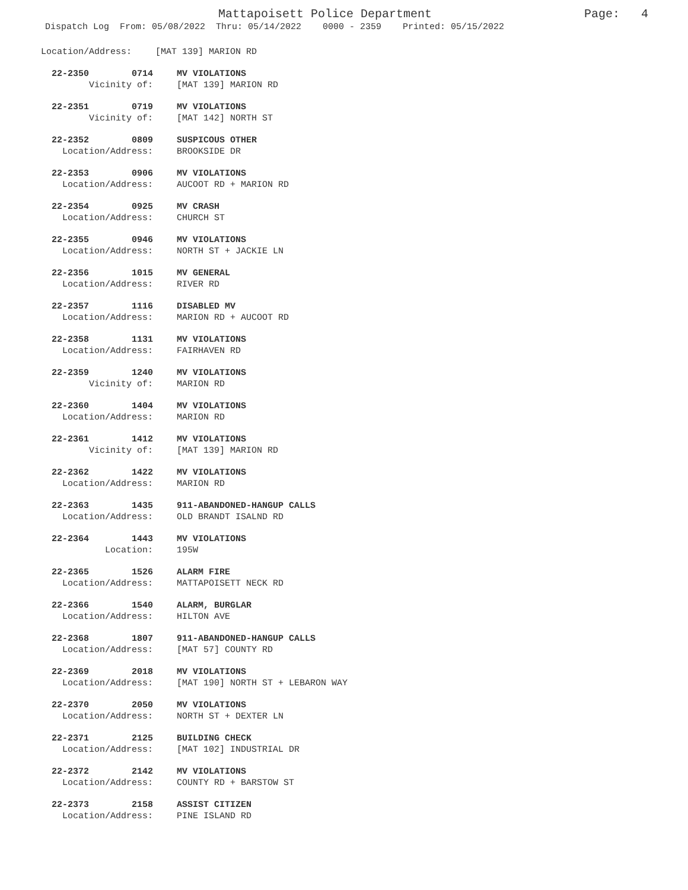Mattapoisett Police Department Page: 4
Dispatch Log From: 05/08/2022 Thru: 05/14/2022 0000 - 2359 Printed: 05/15/2022
Location/Address: [MAT 139] MARION RD
22-2350 0714
Vicinity of:
MV VIOLATIONS
[MAT 139] MARION RD
22-2351 0719
Vicinity of:
MV VIOLATIONS
[MAT 142] NORTH ST
22-2352 0809
Location/Address:
SUSPICOUS OTHER
BROOKSIDE DR
22-2353 0906
Location/Address:
MV VIOLATIONS
AUCOOT RD + MARION RD
22-2354 0925
Location/Address:
MV CRASH
CHURCH ST
22-2355 0946
Location/Address:
MV VIOLATIONS
NORTH ST + JACKIE LN
22-2356 1015
Location/Address:
MV GENERAL
RIVER RD
22-2357 1116
Location/Address:
DISABLED MV
MARION RD + AUCOOT RD
22-2358 1131
Location/Address:
MV VIOLATIONS
FAIRHAVEN RD
22-2359 1240
Vicinity of:
MV VIOLATIONS
MARION RD
22-2360 1404
Location/Address:
MV VIOLATIONS
MARION RD
22-2361 1412
Vicinity of:
MV VIOLATIONS
[MAT 139] MARION RD
22-2362 1422
Location/Address:
MV VIOLATIONS
MARION RD
22-2363 1435
Location/Address:
911-ABANDONED-HANGUP CALLS
OLD BRANDT ISALND RD
22-2364 1443
Location:
MV VIOLATIONS
195W
22-2365 1526
Location/Address:
ALARM FIRE
MATTAPOISETT NECK RD
22-2366 1540
Location/Address:
ALARM, BURGLAR
HILTON AVE
22-2368 1807
Location/Address:
911-ABANDONED-HANGUP CALLS
[MAT 57] COUNTY RD
22-2369 2018
Location/Address:
MV VIOLATIONS
[MAT 190] NORTH ST + LEBARON WAY
22-2370 2050
Location/Address:
MV VIOLATIONS
NORTH ST + DEXTER LN
22-2371 2125
Location/Address:
BUILDING CHECK
[MAT 102] INDUSTRIAL DR
22-2372 2142
Location/Address:
MV VIOLATIONS
COUNTY RD + BARSTOW ST
22-2373 2158
Location/Address:
ASSIST CITIZEN
PINE ISLAND RD